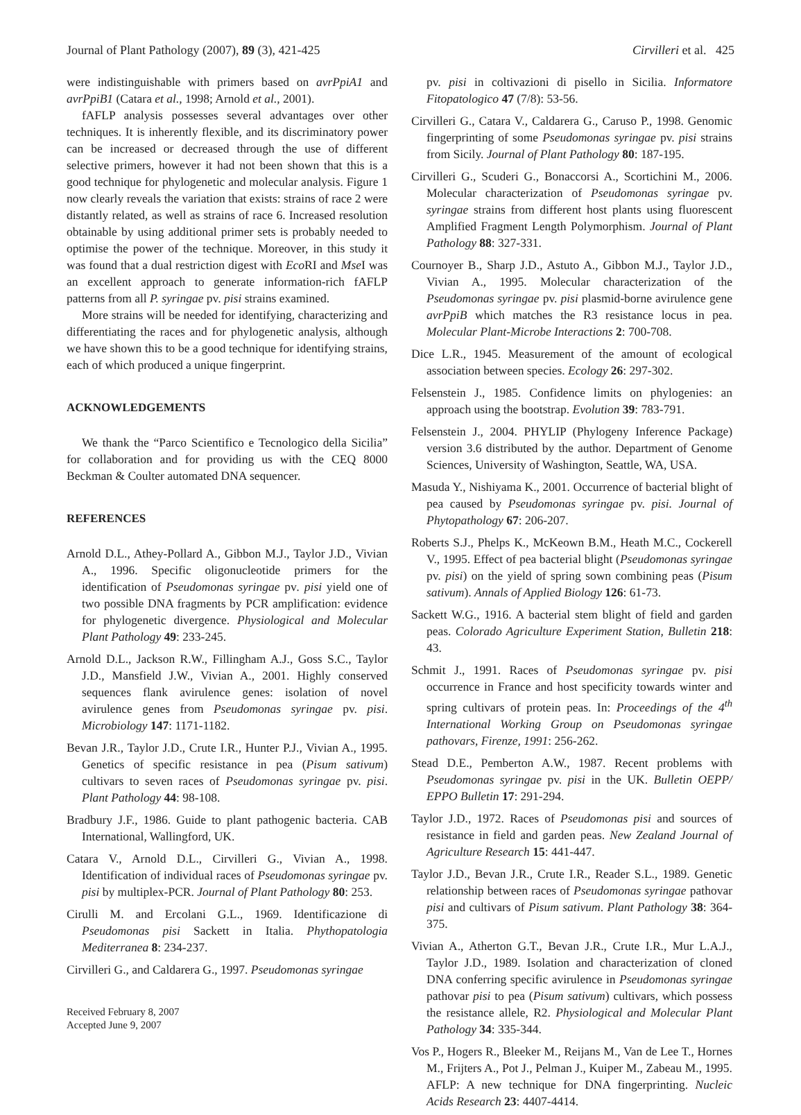Journal of Plant Pathology (2007), 89 (3), 421-425 Cirvilleri et al. 425
were indistinguishable with primers based on avrPpiA1 and avrPpiB1 (Catara et al., 1998; Arnold et al., 2001).
fAFLP analysis possesses several advantages over other techniques. It is inherently flexible, and its discriminatory power can be increased or decreased through the use of different selective primers, however it had not been shown that this is a good technique for phylogenetic and molecular analysis. Figure 1 now clearly reveals the variation that exists: strains of race 2 were distantly related, as well as strains of race 6. Increased resolution obtainable by using additional primer sets is probably needed to optimise the power of the technique. Moreover, in this study it was found that a dual restriction digest with Eco RI and Mse I was an excellent approach to generate information-rich fAFLP patterns from all P. syringae pv. pisi strains examined.
More strains will be needed for identifying, characterizing and differentiating the races and for phylogenetic analysis, although we have shown this to be a good technique for identifying strains, each of which produced a unique fingerprint.
ACKNOWLEDGEMENTS
We thank the “Parco Scientifico e Tecnologico della Sicilia” for collaboration and for providing us with the CEQ 8000 Beckman & Coulter automated DNA sequencer.
REFERENCES
Arnold D.L., Athey-Pollard A., Gibbon M.J., Taylor J.D., Vivian A., 1996. Specific oligonucleotide primers for the identification of Pseudomonas syringae pv. pisi yield one of two possible DNA fragments by PCR amplification: evidence for phylogenetic divergence. Physiological and Molecular Plant Pathology 49: 233-245.
Arnold D.L., Jackson R.W., Fillingham A.J., Goss S.C., Taylor J.D., Mansfield J.W., Vivian A., 2001. Highly conserved sequences flank avirulence genes: isolation of novel avirulence genes from Pseudomonas syringae pv. pisi. Microbiology 147: 1171-1182.
Bevan J.R., Taylor J.D., Crute I.R., Hunter P.J., Vivian A., 1995. Genetics of specific resistance in pea (Pisum sativum) cultivars to seven races of Pseudomonas syringae pv. pisi. Plant Pathology 44: 98-108.
Bradbury J.F., 1986. Guide to plant pathogenic bacteria. CAB International, Wallingford, UK.
Catara V., Arnold D.L., Cirvilleri G., Vivian A., 1998. Identification of individual races of Pseudomonas syringae pv. pisi by multiplex-PCR. Journal of Plant Pathology 80: 253.
Cirulli M. and Ercolani G.L., 1969. Identificazione di Pseudomonas pisi Sackett in Italia. Phythopatologia Mediterranea 8: 234-237.
Cirvilleri G., and Caldarera G., 1997. Pseudomonas syringae
Received February 8, 2007
Accepted June 9, 2007
pv. pisi in coltivazioni di pisello in Sicilia. Informatore Fitopatologico 47 (7/8): 53-56.
Cirvilleri G., Catara V., Caldarera G., Caruso P., 1998. Genomic fingerprinting of some Pseudomonas syringae pv. pisi strains from Sicily. Journal of Plant Pathology 80: 187-195.
Cirvilleri G., Scuderi G., Bonaccorsi A., Scortichini M., 2006. Molecular characterization of Pseudomonas syringae pv. syringae strains from different host plants using fluorescent Amplified Fragment Length Polymorphism. Journal of Plant Pathology 88: 327-331.
Cournoyer B., Sharp J.D., Astuto A., Gibbon M.J., Taylor J.D., Vivian A., 1995. Molecular characterization of the Pseudomonas syringae pv. pisi plasmid-borne avirulence gene avrPpiB which matches the R3 resistance locus in pea. Molecular Plant-Microbe Interactions 2: 700-708.
Dice L.R., 1945. Measurement of the amount of ecological association between species. Ecology 26: 297-302.
Felsenstein J., 1985. Confidence limits on phylogenies: an approach using the bootstrap. Evolution 39: 783-791.
Felsenstein J., 2004. PHYLIP (Phylogeny Inference Package) version 3.6 distributed by the author. Department of Genome Sciences, University of Washington, Seattle, WA, USA.
Masuda Y., Nishiyama K., 2001. Occurrence of bacterial blight of pea caused by Pseudomonas syringae pv. pisi. Journal of Phytopathology 67: 206-207.
Roberts S.J., Phelps K., McKeown B.M., Heath M.C., Cockerell V., 1995. Effect of pea bacterial blight (Pseudomonas syringae pv. pisi) on the yield of spring sown combining peas (Pisum sativum). Annals of Applied Biology 126: 61-73.
Sackett W.G., 1916. A bacterial stem blight of field and garden peas. Colorado Agriculture Experiment Station, Bulletin 218: 43.
Schmit J., 1991. Races of Pseudomonas syringae pv. pisi occurrence in France and host specificity towards winter and spring cultivars of protein peas. In: Proceedings of the 4<sup>th</sup> International Working Group on Pseudomonas syringae pathovars, Firenze, 1991: 256-262.
Stead D.E., Pemberton A.W., 1987. Recent problems with Pseudomonas syringae pv. pisi in the UK. Bulletin OEPP/ EPPO Bulletin 17: 291-294.
Taylor J.D., 1972. Races of Pseudomonas pisi and sources of resistance in field and garden peas. New Zealand Journal of Agriculture Research 15: 441-447.
Taylor J.D., Bevan J.R., Crute I.R., Reader S.L., 1989. Genetic relationship between races of Pseudomonas syringae pathovar pisi and cultivars of Pisum sativum. Plant Pathology 38: 364-375.
Vivian A., Atherton G.T., Bevan J.R., Crute I.R., Mur L.A.J., Taylor J.D., 1989. Isolation and characterization of cloned DNA conferring specific avirulence in Pseudomonas syringae pathovar pisi to pea (Pisum sativum) cultivars, which possess the resistance allele, R2. Physiological and Molecular Plant Pathology 34: 335-344.
Vos P., Hogers R., Bleeker M., Reijans M., Van de Lee T., Hornes M., Frijters A., Pot J., Pelman J., Kuiper M., Zabeau M., 1995. AFLP: A new technique for DNA fingerprinting. Nucleic Acids Research 23: 4407-4414.